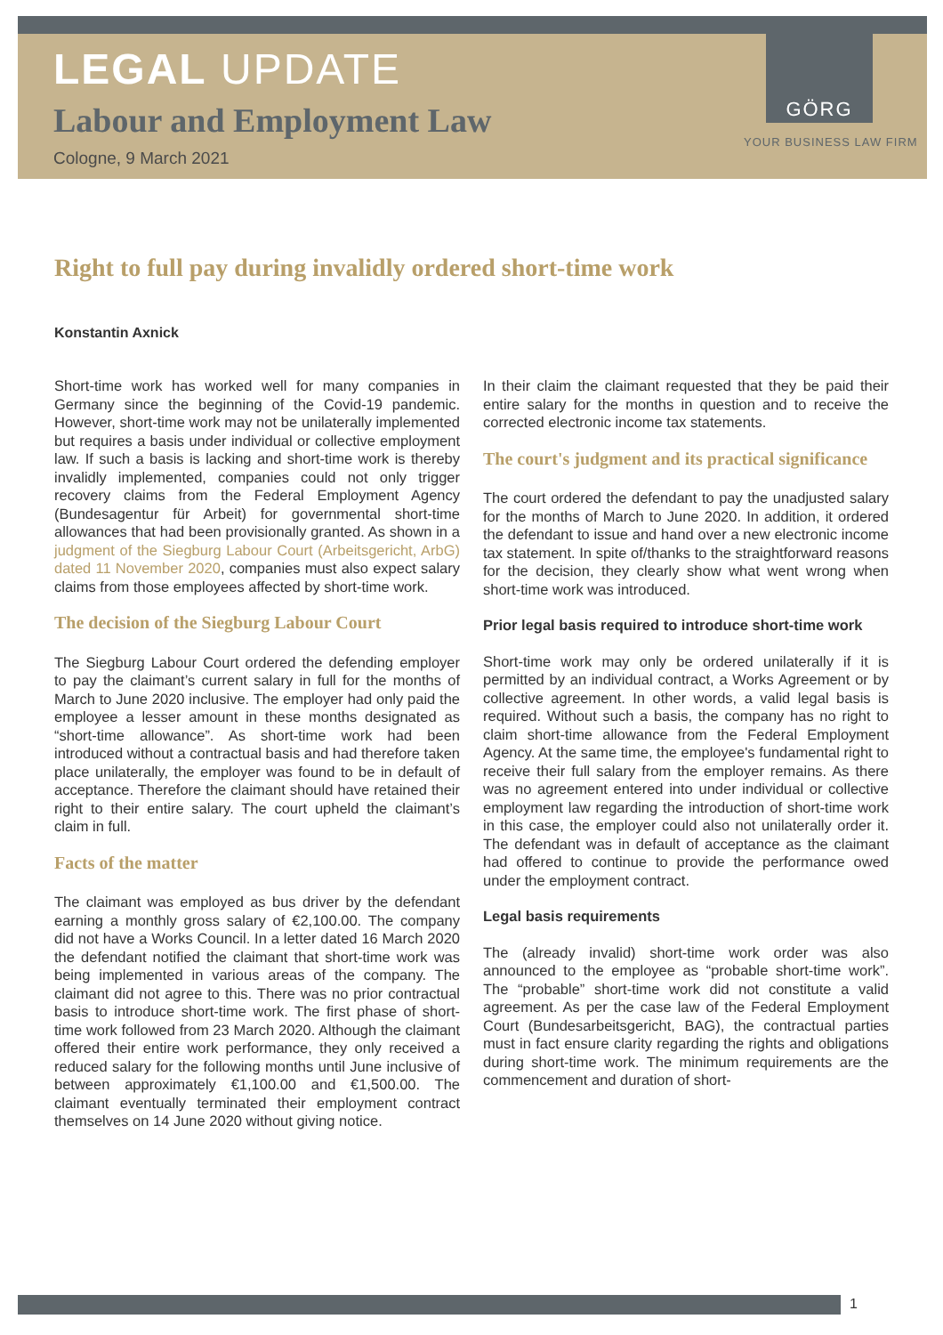LEGAL UPDATE
Labour and Employment Law
Cologne, 9 March 2021
GÖRG
YOUR BUSINESS LAW FIRM
Right to full pay during invalidly ordered short-time work
Konstantin Axnick
Short-time work has worked well for many companies in Germany since the beginning of the Covid-19 pandemic. However, short-time work may not be unilaterally implemented but requires a basis under individual or collective employment law. If such a basis is lacking and short-time work is thereby invalidly implemented, companies could not only trigger recovery claims from the Federal Employment Agency (Bundesagentur für Arbeit) for governmental short-time allowances that had been provisionally granted. As shown in a judgment of the Siegburg Labour Court (Arbeitsgericht, ArbG) dated 11 November 2020, companies must also expect salary claims from those employees affected by short-time work.
The decision of the Siegburg Labour Court
The Siegburg Labour Court ordered the defending employer to pay the claimant’s current salary in full for the months of March to June 2020 inclusive. The employer had only paid the employee a lesser amount in these months designated as “short-time allowance”. As short-time work had been introduced without a contractual basis and had therefore taken place unilaterally, the employer was found to be in default of acceptance. Therefore the claimant should have retained their right to their entire salary. The court upheld the claimant’s claim in full.
Facts of the matter
The claimant was employed as bus driver by the defendant earning a monthly gross salary of €2,100.00. The company did not have a Works Council. In a letter dated 16 March 2020 the defendant notified the claimant that short-time work was being implemented in various areas of the company. The claimant did not agree to this. There was no prior contractual basis to introduce short-time work. The first phase of short-time work followed from 23 March 2020. Although the claimant offered their entire work performance, they only received a reduced salary for the following months until June inclusive of between approximately €1,100.00 and €1,500.00. The claimant eventually terminated their employment contract themselves on 14 June 2020 without giving notice.
In their claim the claimant requested that they be paid their entire salary for the months in question and to receive the corrected electronic income tax statements.
The court's judgment and its practical significance
The court ordered the defendant to pay the unadjusted salary for the months of March to June 2020. In addition, it ordered the defendant to issue and hand over a new electronic income tax statement. In spite of/thanks to the straightforward reasons for the decision, they clearly show what went wrong when short-time work was introduced.
Prior legal basis required to introduce short-time work
Short-time work may only be ordered unilaterally if it is permitted by an individual contract, a Works Agreement or by collective agreement. In other words, a valid legal basis is required. Without such a basis, the company has no right to claim short-time allowance from the Federal Employment Agency. At the same time, the employee's fundamental right to receive their full salary from the employer remains. As there was no agreement entered into under individual or collective employment law regarding the introduction of short-time work in this case, the employer could also not unilaterally order it. The defendant was in default of acceptance as the claimant had offered to continue to provide the performance owed under the employment contract.
Legal basis requirements
The (already invalid) short-time work order was also announced to the employee as “probable short-time work”. The “probable” short-time work did not constitute a valid agreement. As per the case law of the Federal Employment Court (Bundesarbeitsgericht, BAG), the contractual parties must in fact ensure clarity regarding the rights and obligations during short-time work. The minimum requirements are the commencement and duration of short-
1